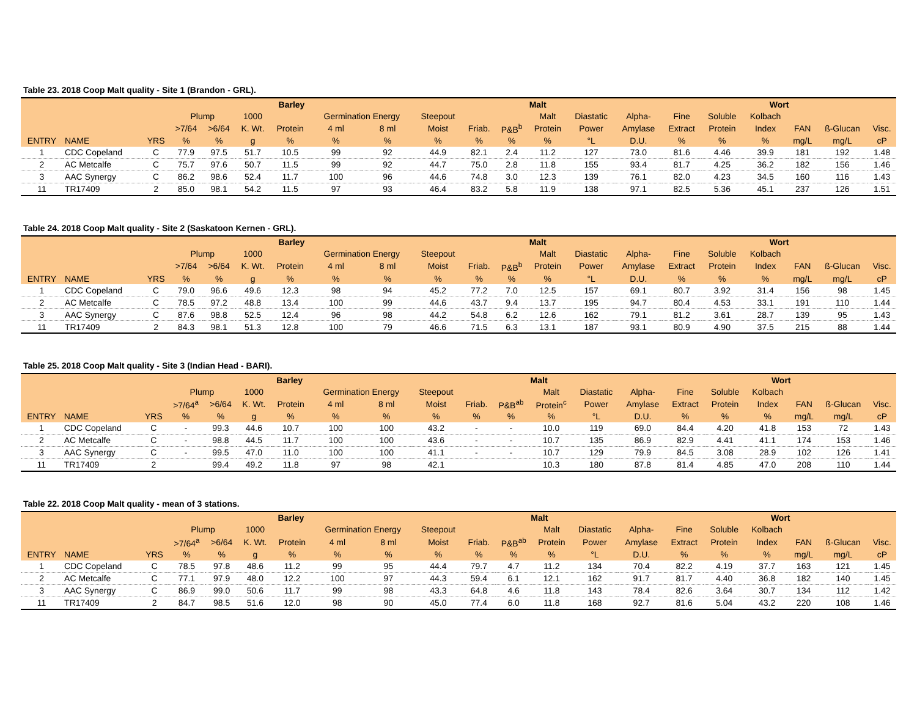Table 23. 2018 Coop Malt quality - Site 1 (Brandon - GRL).
| | | | Barley | | | | | | Malt | | | | | | Wort | | | | | |
| --- | --- | --- | --- | --- | --- | --- | --- | --- | --- | --- | --- | --- | --- | --- | --- | --- | --- | --- | --- | --- |
| | | | Plump | | 1000 | | Germination Energy | | Steepout | | | Malt | Diastatic | Alpha- | Fine | Soluble | Kolbach | | | |
| | | | >7/64 | >6/64 | K. Wt. | Protein | 4 ml | 8 ml | Moist | Friab. | P&B<sup>b</sup> | Protein | Power | Amylase | Extract | Protein | Index | FAN | ß-Glucan | Visc. |
| ENTRY | NAME | YRS | % | % | g | % | % | % | % | % | % | % | °L | D.U. | % | % | % | mg/L | mg/L | cP |
| 1 | CDC Copeland | C | 77.9 | 97.5 | 51.7 | 10.5 | 99 | 92 | 44.9 | 82.1 | 2.4 | 11.2 | 127 | 73.0 | 81.6 | 4.46 | 39.9 | 181 | 192 | 1.48 |
| 2 | AC Metcalfe | C | 75.7 | 97.6 | 50.7 | 11.5 | 99 | 92 | 44.7 | 75.0 | 2.8 | 11.8 | 155 | 93.4 | 81.7 | 4.25 | 36.2 | 182 | 156 | 1.46 |
| 3 | AAC Synergy | C | 86.2 | 98.6 | 52.4 | 11.7 | 100 | 96 | 44.6 | 74.8 | 3.0 | 12.3 | 139 | 76.1 | 82.0 | 4.23 | 34.5 | 160 | 116 | 1.43 |
| 11 | TR17409 | 2 | 85.0 | 98.1 | 54.2 | 11.5 | 97 | 93 | 46.4 | 83.2 | 5.8 | 11.9 | 138 | 97.1 | 82.5 | 5.36 | 45.1 | 237 | 126 | 1.51 |
Table 24. 2018 Coop Malt quality - Site 2 (Saskatoon Kernen - GRL).
| | | | Barley | | | | | | Malt | | | | | | Wort | | | | | |
| --- | --- | --- | --- | --- | --- | --- | --- | --- | --- | --- | --- | --- | --- | --- | --- | --- | --- | --- | --- | --- |
| | | | Plump | | 1000 | | Germination Energy | | Steepout | | | Malt | Diastatic | Alpha- | Fine | Soluble | Kolbach | | | |
| | | | >7/64 | >6/64 | K. Wt. | Protein | 4 ml | 8 ml | Moist | Friab. | P&B<sup>b</sup> | Protein | Power | Amylase | Extract | Protein | Index | FAN | ß-Glucan | Visc. |
| ENTRY | NAME | YRS | % | % | g | % | % | % | % | % | % | % | °L | D.U. | % | % | % | mg/L | mg/L | cP |
| 1 | CDC Copeland | C | 79.0 | 96.6 | 49.6 | 12.3 | 98 | 94 | 45.2 | 77.2 | 7.0 | 12.5 | 157 | 69.1 | 80.7 | 3.92 | 31.4 | 156 | 98 | 1.45 |
| 2 | AC Metcalfe | C | 78.5 | 97.2 | 48.8 | 13.4 | 100 | 99 | 44.6 | 43.7 | 9.4 | 13.7 | 195 | 94.7 | 80.4 | 4.53 | 33.1 | 191 | 110 | 1.44 |
| 3 | AAC Synergy | C | 87.6 | 98.8 | 52.5 | 12.4 | 96 | 98 | 44.2 | 54.8 | 6.2 | 12.6 | 162 | 79.1 | 81.2 | 3.61 | 28.7 | 139 | 95 | 1.43 |
| 11 | TR17409 | 2 | 84.3 | 98.1 | 51.3 | 12.8 | 100 | 79 | 46.6 | 71.5 | 6.3 | 13.1 | 187 | 93.1 | 80.9 | 4.90 | 37.5 | 215 | 88 | 1.44 |
Table 25. 2018 Coop Malt quality - Site 3 (Indian Head - BARI).
| | | | Barley | | | | | | Malt | | | | | | Wort | | | | | |
| --- | --- | --- | --- | --- | --- | --- | --- | --- | --- | --- | --- | --- | --- | --- | --- | --- | --- | --- | --- | --- |
| | | | Plump | | 1000 | | Germination Energy | | Steepout | | | Malt | Diastatic | Alpha- | Fine | Soluble | Kolbach | | | |
| | | | >7/64<sup>a</sup> | >6/64 | K. Wt. | Protein | 4 ml | 8 ml | Moist | Friab. | P&B<sup>ab</sup> | Protein<sup>c</sup> | Power | Amylase | Extract | Protein | Index | FAN | ß-Glucan | Visc. |
| ENTRY | NAME | YRS | % | % | g | % | % | % | % | % | % | % | °L | D.U. | % | % | % | mg/L | mg/L | cP |
| 1 | CDC Copeland | C | - | 99.3 | 44.6 | 10.7 | 100 | 100 | 43.2 | - | - | 10.0 | 119 | 69.0 | 84.4 | 4.20 | 41.8 | 153 | 72 | 1.43 |
| 2 | AC Metcalfe | C | - | 98.8 | 44.5 | 11.7 | 100 | 100 | 43.6 | - | - | 10.7 | 135 | 86.9 | 82.9 | 4.41 | 41.1 | 174 | 153 | 1.46 |
| 3 | AAC Synergy | C | - | 99.5 | 47.0 | 11.0 | 100 | 100 | 41.1 | - | - | 10.7 | 129 | 79.9 | 84.5 | 3.08 | 28.9 | 102 | 126 | 1.41 |
| 11 | TR17409 | 2 | | 99.4 | 49.2 | 11.8 | 97 | 98 | 42.1 | | | 10.3 | 180 | 87.8 | 81.4 | 4.85 | 47.0 | 208 | 110 | 1.44 |
Table 22. 2018 Coop Malt quality - mean of 3 stations.
| | | | Barley | | | | | | Malt | | | | | | Wort | | | | | |
| --- | --- | --- | --- | --- | --- | --- | --- | --- | --- | --- | --- | --- | --- | --- | --- | --- | --- | --- | --- | --- |
| | | | Plump | | 1000 | | Germination Energy | | Steepout | | | Malt | Diastatic | Alpha- | Fine | Soluble | Kolbach | | | |
| | | | >7/64<sup>a</sup> | >6/64 | K. Wt. | Protein | 4 ml | 8 ml | Moist | Friab. | P&B<sup>ab</sup> | Protein | Power | Amylase | Extract | Protein | Index | FAN | ß-Glucan | Visc. |
| ENTRY | NAME | YRS | % | % | g | % | % | % | % | % | % | % | °L | D.U. | % | % | % | mg/L | mg/L | cP |
| 1 | CDC Copeland | C | 78.5 | 97.8 | 48.6 | 11.2 | 99 | 95 | 44.4 | 79.7 | 4.7 | 11.2 | 134 | 70.4 | 82.2 | 4.19 | 37.7 | 163 | 121 | 1.45 |
| 2 | AC Metcalfe | C | 77.1 | 97.9 | 48.0 | 12.2 | 100 | 97 | 44.3 | 59.4 | 6.1 | 12.1 | 162 | 91.7 | 81.7 | 4.40 | 36.8 | 182 | 140 | 1.45 |
| 3 | AAC Synergy | C | 86.9 | 99.0 | 50.6 | 11.7 | 99 | 98 | 43.3 | 64.8 | 4.6 | 11.8 | 143 | 78.4 | 82.6 | 3.64 | 30.7 | 134 | 112 | 1.42 |
| 11 | TR17409 | 2 | 84.7 | 98.5 | 51.6 | 12.0 | 98 | 90 | 45.0 | 77.4 | 6.0 | 11.8 | 168 | 92.7 | 81.6 | 5.04 | 43.2 | 220 | 108 | 1.46 |